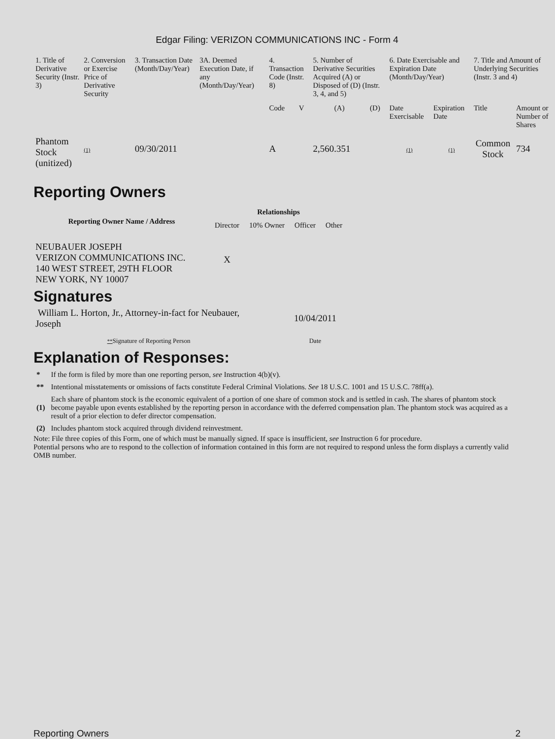Edgar Filing: VERIZON COMMUNICATIONS INC - Form 4
| 1. Title of Derivative Security (Instr. 3) | 2. Conversion or Exercise Price of Derivative Security | 3. Transaction Date (Month/Day/Year) | 3A. Deemed Execution Date, if any (Month/Day/Year) | 4. Transaction Code (Instr. 8) | | 5. Number of Derivative Securities Acquired (A) or Disposed of (D) (Instr. 3, 4, and 5) | | 6. Date Exercisable and Expiration Date (Month/Day/Year) | | 7. Title and Amount of Underlying Securities (Instr. 3 and 4) | |
| --- | --- | --- | --- | --- | --- | --- | --- | --- | --- | --- | --- |
| | | | | Code | V | (A) | (D) | Date Exercisable | Expiration Date | Title | Amount or Number of Shares |
| Phantom Stock (unitized) | (1) | 09/30/2011 | | A | | 2,560.351 | | (1) | (1) | Common Stock | 734 |
Reporting Owners
| Reporting Owner Name / Address | Relationships | | | |
| --- | --- | --- | --- | --- |
| | Director | 10% Owner | Officer | Other |
| NEUBAUER JOSEPH VERIZON COMMUNICATIONS INC. 140 WEST STREET, 29TH FLOOR NEW YORK, NY 10007 | X | | | |
Signatures
| William L. Horton, Jr., Attorney-in-fact for Neubauer, Joseph | 10/04/2011 |
| ** Signature of Reporting Person | Date |
Explanation of Responses:
| * | If the form is filed by more than one reporting person, see Instruction 4(b)(v). |
| ** | Intentional misstatements or omissions of facts constitute Federal Criminal Violations. See 18 U.S.C. 1001 and 15 U.S.C. 78ff(a). |
| (1) | Each share of phantom stock is the economic equivalent of a portion of one share of common stock and is settled in cash. The shares of phantom stock become payable upon events established by the reporting person in accordance with the deferred compensation plan. The phantom stock was acquired as a result of a prior election to defer director compensation. |
| (2) | Includes phantom stock acquired through dividend reinvestment. |
Note: File three copies of this Form, one of which must be manually signed. If space is insufficient, see Instruction 6 for procedure.
Potential persons who are to respond to the collection of information contained in this form are not required to respond unless the form displays a currently valid OMB number.
Reporting Owners 2